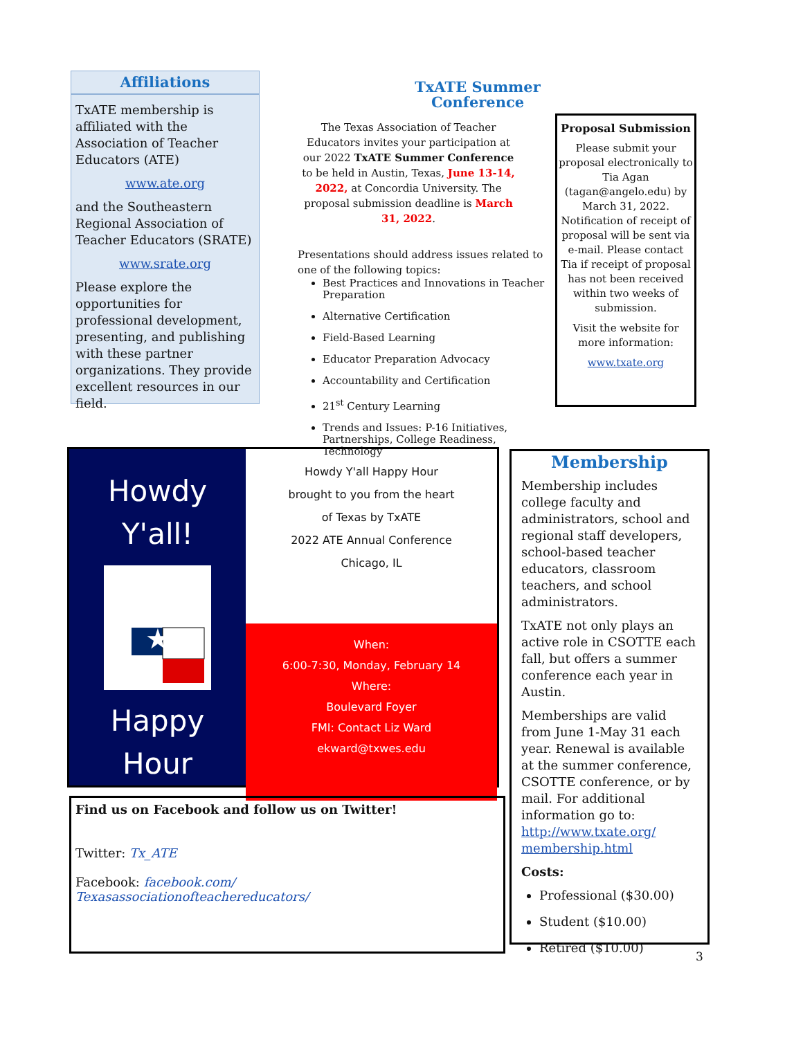Affiliations
TxATE membership is affiliated with the Association of Teacher Educators (ATE)
www.ate.org
and the Southeastern Regional Association of Teacher Educators (SRATE)
www.srate.org
Please explore the opportunities for professional development, presenting, and publishing with these partner organizations. They provide excellent resources in our field.
TxATE Summer Conference
The Texas Association of Teacher Educators invites your participation at our 2022 TxATE Summer Conference to be held in Austin, Texas, June 13-14, 2022, at Concordia University. The proposal submission deadline is March 31, 2022.
Presentations should address issues related to one of the following topics:
Best Practices and Innovations in Teacher Preparation
Alternative Certification
Field-Based Learning
Educator Preparation Advocacy
Accountability and Certification
21<sup>st</sup> Century Learning
Trends and Issues: P-16 Initiatives, Partnerships, College Readiness, Technology
Proposal Submission
Please submit your proposal electronically to Tia Agan (tagan@angelo.edu) by March 31, 2022. Notification of receipt of proposal will be sent via e-mail. Please contact Tia if receipt of proposal has not been received within two weeks of submission.
Visit the website for more information:
www.txate.org
Howdy
Y'all!
★
Happy
Hour
Howdy Y'all Happy Hour
brought to you from the heart
of Texas by TxATE
2022 ATE Annual Conference
Chicago, IL
When:
6:00-7:30, Monday, February 14
Where:
Boulevard Foyer
FMI: Contact Liz Ward
ekward@txwes.edu
Find us on Facebook and follow us on Twitter!
Twitter: Tx_ATE
Facebook: facebook.com/
Texasassociationofteachereducators/
Membership
Membership includes college faculty and administrators, school and regional staff developers, school-based teacher educators, classroom teachers, and school administrators.
TxATE not only plays an active role in CSOTTE each fall, but offers a summer conference each year in Austin.
Memberships are valid from June 1-May 31 each year. Renewal is available at the summer conference, CSOTTE conference, or by mail. For additional information go to: http://www.txate.org/ membership.html
Costs:
Professional ($30.00)
Student ($10.00)
Retired ($10.00)
3